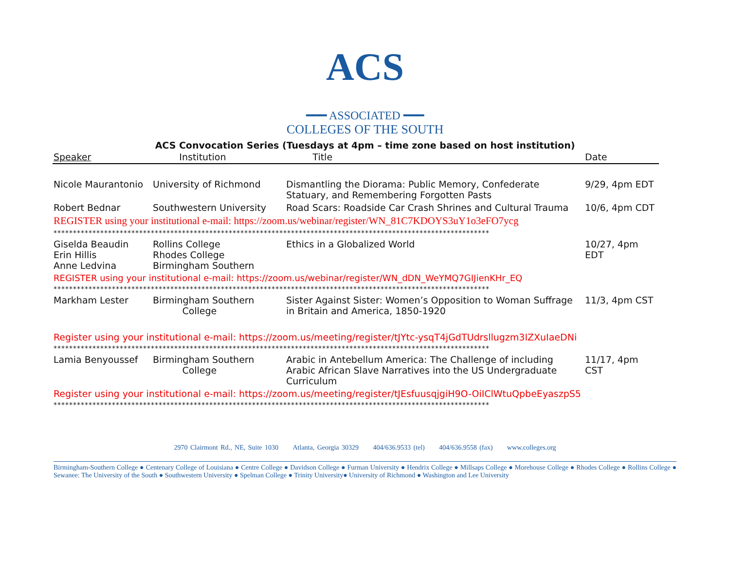ACS
━━━ ASSOCIATED ━━━
COLLEGES OF THE SOUTH
ACS Convocation Series (Tuesdays at 4pm – time zone based on host institution)
| Speaker | Institution | Title | Date |
| --- | --- | --- | --- |
| Nicole Maurantonio | University of Richmond | Dismantling the Diorama: Public Memory, Confederate Statuary, and Remembering Forgotten Pasts | 9/29, 4pm EDT |
| Robert Bednar | Southwestern University | Road Scars: Roadside Car Crash Shrines and Cultural Trauma | 10/6, 4pm CDT |
| REGISTER using your institutional e-mail: https://zoom.us/webinar/register/WN_81C7KDOYS3uY1o3eFO7ycg | | | |
| **************************************************************************************************************** | | | |
| Giselda Beaudin Erin Hillis Anne Ledvina | Rollins College Rhodes College Birmingham Southern | Ethics in a Globalized World | 10/27, 4pm EDT |
| REGISTER using your institutional e-mail: https://zoom.us/webinar/register/WN_dDN_WeYMQ7GIJienKHr_EQ | | | |
| **************************************************************************************************************** | | | |
| Markham Lester | Birmingham Southern College | Sister Against Sister: Women’s Opposition to Woman Suffrage in Britain and America, 1850-1920 | 11/3, 4pm CST |
| Register using your institutional e-mail: https://zoom.us/meeting/register/tJYtc-ysqT4jGdTUdrsllugzm3IZXuIaeDNi | | | |
| **************************************************************************************************************** | | | |
| Lamia Benyoussef | Birmingham Southern College | Arabic in Antebellum America: The Challenge of including Arabic African Slave Narratives into the US Undergraduate Curriculum | 11/17, 4pm CST |
| Register using your institutional e-mail: https://zoom.us/meeting/register/tJEsfuusqjgiH9O-OiIClWtuQpbeEyaszpS5 | | | |
| **************************************************************************************************************** | | | |
2970 Clairmont Rd., NE, Suite 1030 Atlanta, Georgia 30329 404/636.9533 (tel) 404/636.9558 (fax) www.colleges.org
Birmingham-Southern College ● Centenary College of Louisiana ● Centre College ● Davidson College ● Furman University ● Hendrix College ● Millsaps College ● Morehouse College ● Rhodes College ● Rollins College ● Sewanee: The University of the South ● Southwestern University ● Spelman College ● Trinity University● University of Richmond ● Washington and Lee University